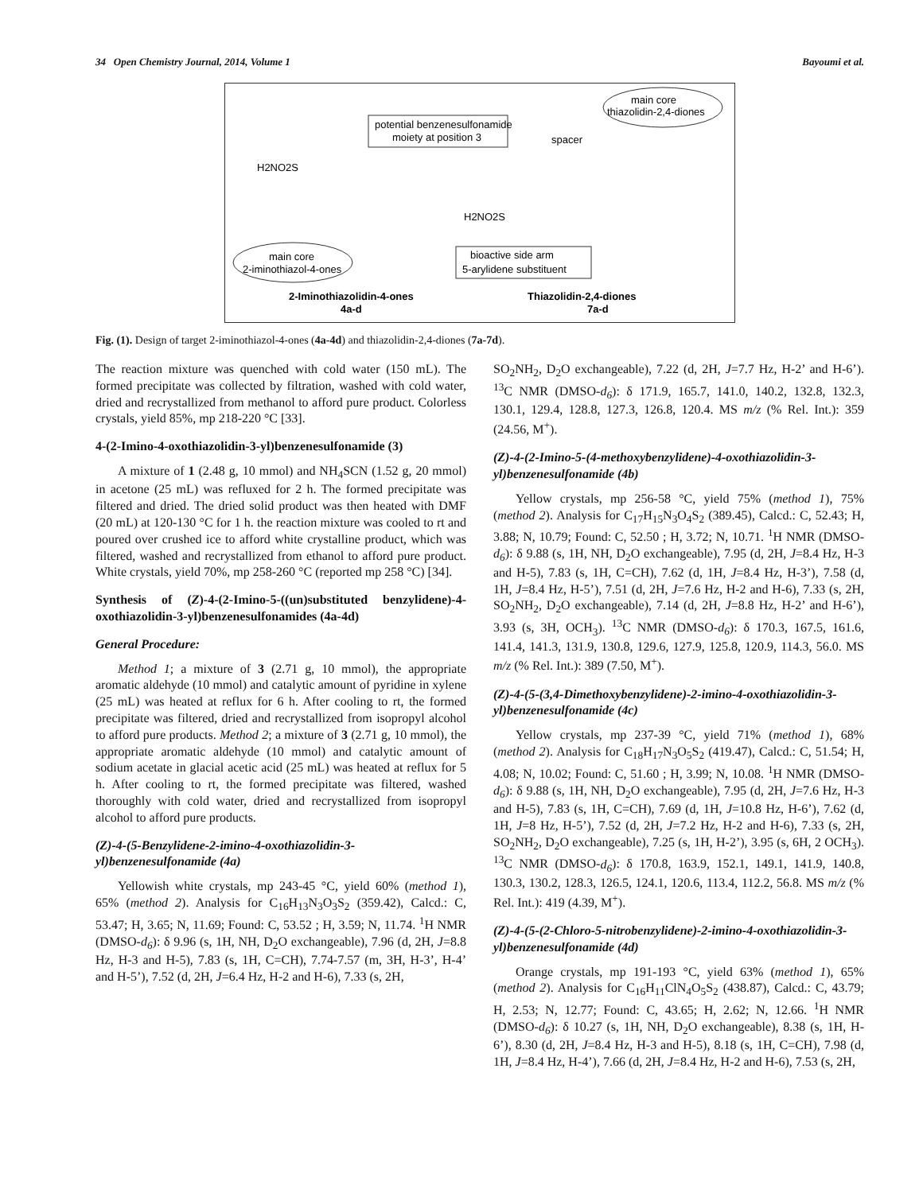34 Open Chemistry Journal, 2014, Volume 1 Bayoumi et al.
potential benzenesulfonamide
moiety at position 3
main core
thiazolidin-2,4-diones
spacer
H2NO2S
H2NO2S
main core
2-iminothiazol-4-ones
bioactive side arm
5-arylidene substituent
2-Iminothiazolidin-4-ones
4a-d
Thiazolidin-2,4-diones
7a-d
Fig. (1). Design of target 2-iminothiazol-4-ones (4a-4d) and thiazolidin-2,4-diones (7a-7d).
The reaction mixture was quenched with cold water (150 mL). The formed precipitate was collected by filtration, washed with cold water, dried and recrystallized from methanol to afford pure product. Colorless crystals, yield 85%, mp 218-220 °C [33].
4-(2-Imino-4-oxothiazolidin-3-yl)benzenesulfonamide (3)
A mixture of 1 (2.48 g, 10 mmol) and NH<sub>4</sub>SCN (1.52 g, 20 mmol) in acetone (25 mL) was refluxed for 2 h. The formed precipitate was filtered and dried. The dried solid product was then heated with DMF (20 mL) at 120-130 °C for 1 h. the reaction mixture was cooled to rt and poured over crushed ice to afford white crystalline product, which was filtered, washed and recrystallized from ethanol to afford pure product. White crystals, yield 70%, mp 258-260 °C (reported mp 258 °C) [34].
Synthesis of (Z)-4-(2-Imino-5-((un)substituted benzylidene)-4-oxothiazolidin-3-yl)benzenesulfonamides (4a-4d)
General Procedure:
Method 1; a mixture of 3 (2.71 g, 10 mmol), the appropriate aromatic aldehyde (10 mmol) and catalytic amount of pyridine in xylene (25 mL) was heated at reflux for 6 h. After cooling to rt, the formed precipitate was filtered, dried and recrystallized from isopropyl alcohol to afford pure products. Method 2; a mixture of 3 (2.71 g, 10 mmol), the appropriate aromatic aldehyde (10 mmol) and catalytic amount of sodium acetate in glacial acetic acid (25 mL) was heated at reflux for 5 h. After cooling to rt, the formed precipitate was filtered, washed thoroughly with cold water, dried and recrystallized from isopropyl alcohol to afford pure products.
(Z)-4-(5-Benzylidene-2-imino-4-oxothiazolidin-3-yl)benzenesulfonamide (4a)
Yellowish white crystals, mp 243-45 °C, yield 60% (method 1), 65% (method 2). Analysis for C<sub>16</sub>H<sub>13</sub>N<sub>3</sub>O<sub>3</sub>S<sub>2</sub> (359.42), Calcd.: C, 53.47; H, 3.65; N, 11.69; Found: C, 53.52 ; H, 3.59; N, 11.74. <sup>1</sup>H NMR (DMSO-d<sub>6</sub>): δ 9.96 (s, 1H, NH, D<sub>2</sub>O exchangeable), 7.96 (d, 2H, J=8.8 Hz, H-3 and H-5), 7.83 (s, 1H, C=CH), 7.74-7.57 (m, 3H, H-3’, H-4’ and H-5’), 7.52 (d, 2H, J=6.4 Hz, H-2 and H-6), 7.33 (s, 2H,
SO<sub>2</sub>NH<sub>2</sub>, D<sub>2</sub>O exchangeable), 7.22 (d, 2H, J=7.7 Hz, H-2’ and H-6’). <sup>13</sup>C NMR (DMSO-d<sub>6</sub>): δ 171.9, 165.7, 141.0, 140.2, 132.8, 132.3, 130.1, 129.4, 128.8, 127.3, 126.8, 120.4. MS m/z (% Rel. Int.): 359 (24.56, M<sup>+</sup>).
(Z)-4-(2-Imino-5-(4-methoxybenzylidene)-4-oxothiazolidin-3-yl)benzenesulfonamide (4b)
Yellow crystals, mp 256-58 °C, yield 75% (method 1), 75% (method 2). Analysis for C<sub>17</sub>H<sub>15</sub>N<sub>3</sub>O<sub>4</sub>S<sub>2</sub> (389.45), Calcd.: C, 52.43; H, 3.88; N, 10.79; Found: C, 52.50 ; H, 3.72; N, 10.71. <sup>1</sup>H NMR (DMSO-d<sub>6</sub>): δ 9.88 (s, 1H, NH, D<sub>2</sub>O exchangeable), 7.95 (d, 2H, J=8.4 Hz, H-3 and H-5), 7.83 (s, 1H, C=CH), 7.62 (d, 1H, J=8.4 Hz, H-3’), 7.58 (d, 1H, J=8.4 Hz, H-5’), 7.51 (d, 2H, J=7.6 Hz, H-2 and H-6), 7.33 (s, 2H, SO<sub>2</sub>NH<sub>2</sub>, D<sub>2</sub>O exchangeable), 7.14 (d, 2H, J=8.8 Hz, H-2’ and H-6’), 3.93 (s, 3H, OCH<sub>3</sub>). <sup>13</sup>C NMR (DMSO-d<sub>6</sub>): δ 170.3, 167.5, 161.6, 141.4, 141.3, 131.9, 130.8, 129.6, 127.9, 125.8, 120.9, 114.3, 56.0. MS m/z (% Rel. Int.): 389 (7.50, M<sup>+</sup>).
(Z)-4-(5-(3,4-Dimethoxybenzylidene)-2-imino-4-oxothiazolidin-3-yl)benzenesulfonamide (4c)
Yellow crystals, mp 237-39 °C, yield 71% (method 1), 68% (method 2). Analysis for C<sub>18</sub>H<sub>17</sub>N<sub>3</sub>O<sub>5</sub>S<sub>2</sub> (419.47), Calcd.: C, 51.54; H, 4.08; N, 10.02; Found: C, 51.60 ; H, 3.99; N, 10.08. <sup>1</sup>H NMR (DMSO-d<sub>6</sub>): δ 9.88 (s, 1H, NH, D<sub>2</sub>O exchangeable), 7.95 (d, 2H, J=7.6 Hz, H-3 and H-5), 7.83 (s, 1H, C=CH), 7.69 (d, 1H, J=10.8 Hz, H-6’), 7.62 (d, 1H, J=8 Hz, H-5’), 7.52 (d, 2H, J=7.2 Hz, H-2 and H-6), 7.33 (s, 2H, SO<sub>2</sub>NH<sub>2</sub>, D<sub>2</sub>O exchangeable), 7.25 (s, 1H, H-2’), 3.95 (s, 6H, 2 OCH<sub>3</sub>). <sup>13</sup>C NMR (DMSO-d<sub>6</sub>): δ 170.8, 163.9, 152.1, 149.1, 141.9, 140.8, 130.3, 130.2, 128.3, 126.5, 124.1, 120.6, 113.4, 112.2, 56.8. MS m/z (% Rel. Int.): 419 (4.39, M<sup>+</sup>).
(Z)-4-(5-(2-Chloro-5-nitrobenzylidene)-2-imino-4-oxothiazolidin-3-yl)benzenesulfonamide (4d)
Orange crystals, mp 191-193 °C, yield 63% (method 1), 65% (method 2). Analysis for C<sub>16</sub>H<sub>11</sub>ClN<sub>4</sub>O<sub>5</sub>S<sub>2</sub> (438.87), Calcd.: C, 43.79; H, 2.53; N, 12.77; Found: C, 43.65; H, 2.62; N, 12.66. <sup>1</sup>H NMR (DMSO-d<sub>6</sub>): δ 10.27 (s, 1H, NH, D<sub>2</sub>O exchangeable), 8.38 (s, 1H, H-6’), 8.30 (d, 2H, J=8.4 Hz, H-3 and H-5), 8.18 (s, 1H, C=CH), 7.98 (d, 1H, J=8.4 Hz, H-4’), 7.66 (d, 2H, J=8.4 Hz, H-2 and H-6), 7.53 (s, 2H,